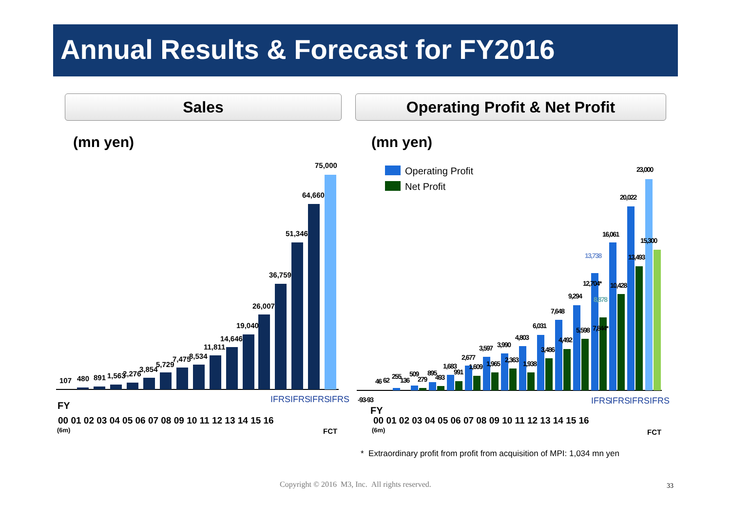Annual Results & Forecast for FY2016
Sales Operating Profit & Net Profit
(mn yen) (mn yen)
107
480
891
1,563
2,276
3,854
5,729
7,475
8,534
11,811
14,646
19,040
26,007
36,759
51,346
64,660
75,000
IFRS
IFRS
IFRS
IFRS
FY
00 01 02 03 04 05 06 07 08 09 10 11 12 13 14 15 16
(6m)
FCT
Operating Profit
Net Profit
-93-93
46
62
255
136
509
279
895
493
1,683
991
2,677
1,609
3,597
1,965
3,990
2,363
4,803
1,938
6,031
3,486
7,648
4,492
9,294
5,598
12,704*
7,844*
13,738
8,878
16,061
10,428
20,022
13,493
23,000
15,300
IFRS
IFRS
IFRS
IFRS
FY
00 01 02 03 04 05 06 07 08 09 10 11 12 13 14 15 16
(6m)
FCT
* Extraordinary profit from profit from acquisition of MPI: 1,034 mn yen
Copyright © 2016 M3, Inc. All rights reserved.
33